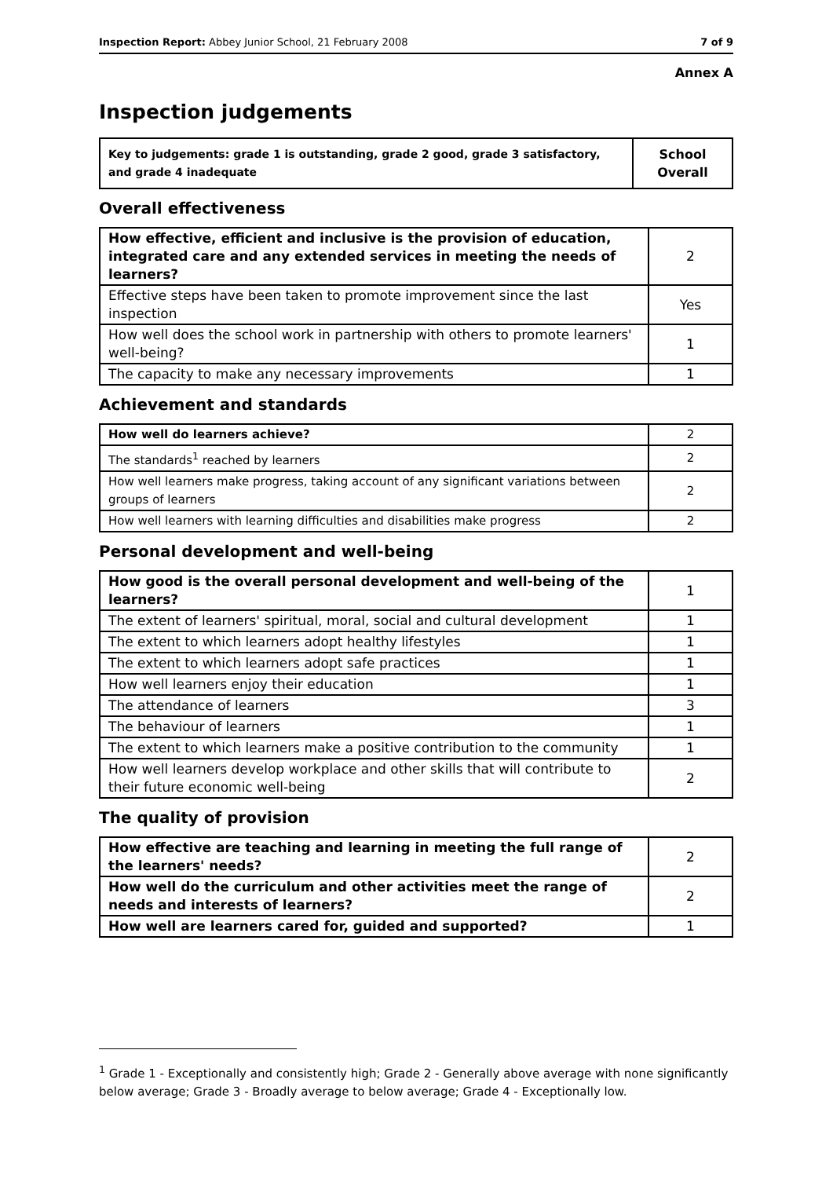Inspection Report: Abbey Junior School, 21 February 2008 7 of 9
Annex A
Inspection judgements
| Key to judgements: grade 1 is outstanding, grade 2 good, grade 3 satisfactory, and grade 4 inadequate | School Overall |
Overall effectiveness
| How effective, efficient and inclusive is the provision of education, integrated care and any extended services in meeting the needs of learners? | 2 |
| Effective steps have been taken to promote improvement since the last inspection | Yes |
| How well does the school work in partnership with others to promote learners' well-being? | 1 |
| The capacity to make any necessary improvements | 1 |
Achievement and standards
| How well do learners achieve? | 2 |
| The standards<sup>1</sup> reached by learners | 2 |
| How well learners make progress, taking account of any significant variations between groups of learners | 2 |
| How well learners with learning difficulties and disabilities make progress | 2 |
Personal development and well-being
| How good is the overall personal development and well-being of the learners? | 1 |
| The extent of learners' spiritual, moral, social and cultural development | 1 |
| The extent to which learners adopt healthy lifestyles | 1 |
| The extent to which learners adopt safe practices | 1 |
| How well learners enjoy their education | 1 |
| The attendance of learners | 3 |
| The behaviour of learners | 1 |
| The extent to which learners make a positive contribution to the community | 1 |
| How well learners develop workplace and other skills that will contribute to their future economic well-being | 2 |
The quality of provision
| How effective are teaching and learning in meeting the full range of the learners' needs? | 2 |
| How well do the curriculum and other activities meet the range of needs and interests of learners? | 2 |
| How well are learners cared for, guided and supported? | 1 |
<sup>1</sup> Grade 1 - Exceptionally and consistently high; Grade 2 - Generally above average with none significantly below average; Grade 3 - Broadly average to below average; Grade 4 - Exceptionally low.